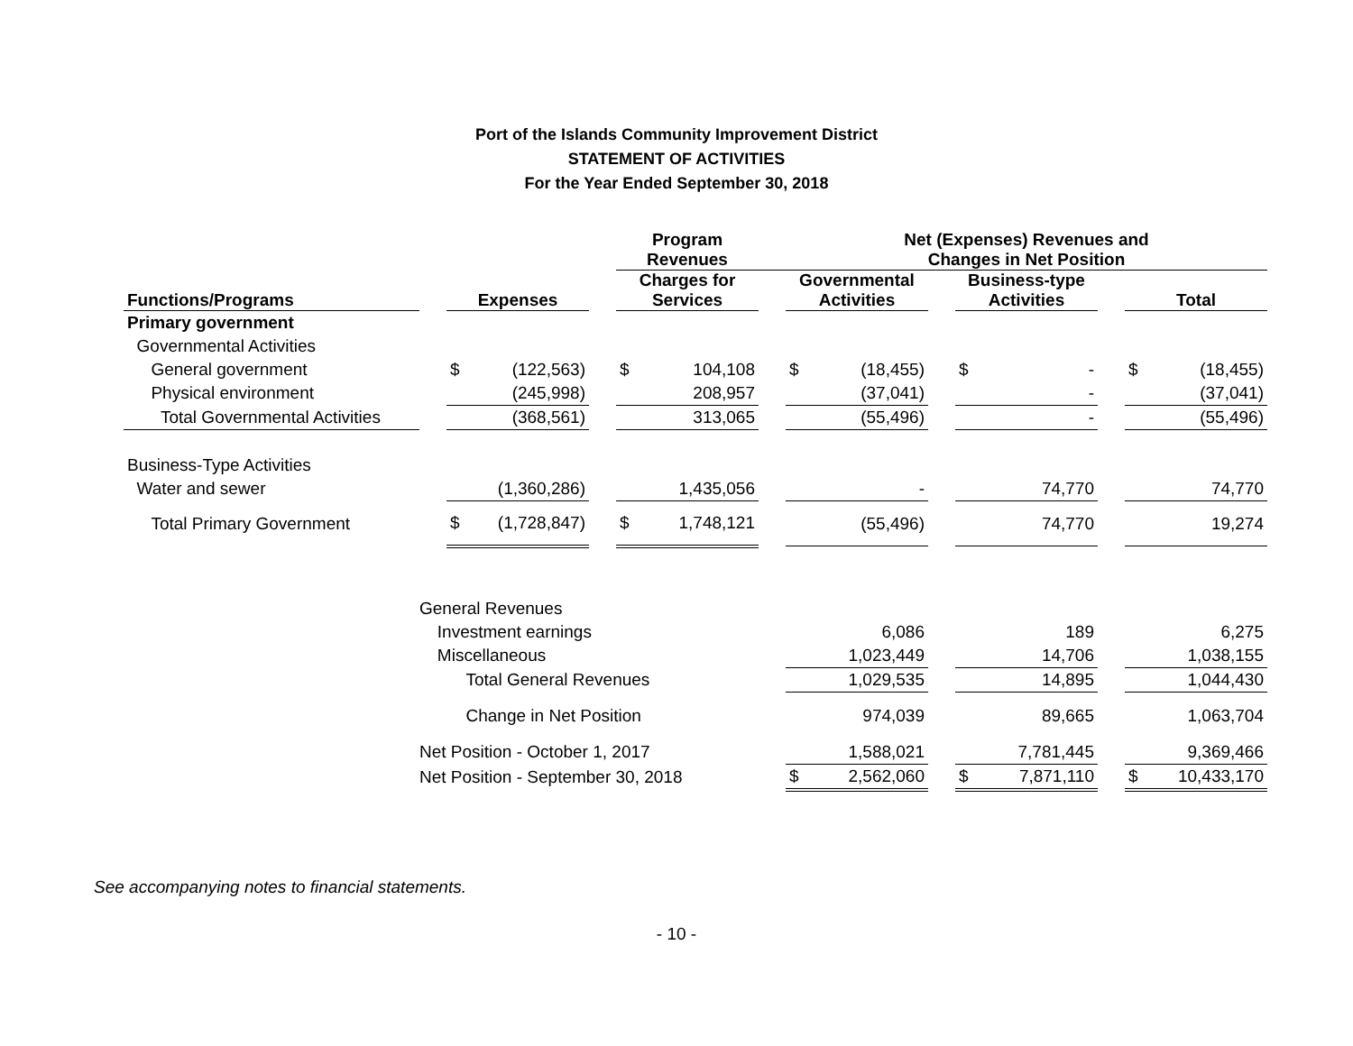Port of the Islands Community Improvement District
STATEMENT OF ACTIVITIES
For the Year Ended September 30, 2018
| | | | | | Program Revenues | | | Net (Expenses) Revenues and Changes in Net Position | | | | | | | |
| --- | --- | --- | --- | --- | --- | --- | --- | --- | --- | --- | --- | --- | --- | --- | --- |
| Functions/Programs | | Expenses | | | Charges for Services | | | Governmental Activities | | | Business-type Activities | | | Total | |
| Primary government | | | | | | | | | | | | | | | |
| Governmental Activities | | | | | | | | | | | | | | | |
| General government | | $ | (122,563) | | $ | 104,108 | | $ | (18,455) | | $ | - | | $ | (18,455) |
| Physical environment | | | (245,998) | | | 208,957 | | | (37,041) | | | - | | | (37,041) |
| Total Governmental Activities | | | (368,561) | | | 313,065 | | | (55,496) | | | - | | | (55,496) |
| Business-Type Activities | | | | | | | | | | | | | | | |
| Water and sewer | | | (1,360,286) | | | 1,435,056 | | | - | | | 74,770 | | | 74,770 |
| Total Primary Government | | $ | (1,728,847) | | $ | 1,748,121 | | | (55,496) | | | 74,770 | | | 19,274 |
| | General Revenues | | | | | | | | | | | | | | |
| | Investment earnings | | | | | | | | 6,086 | | | 189 | | | 6,275 |
| | Miscellaneous | | | | | | | | 1,023,449 | | | 14,706 | | | 1,038,155 |
| | Total General Revenues | | | | | | | | 1,029,535 | | | 14,895 | | | 1,044,430 |
| | Change in Net Position | | | | | | | | 974,039 | | | 89,665 | | | 1,063,704 |
| | Net Position - October 1, 2017 | | | | | | | | 1,588,021 | | | 7,781,445 | | | 9,369,466 |
| | Net Position - September 30, 2018 | | | | | | | $ | 2,562,060 | | $ | 7,871,110 | | $ | 10,433,170 |
See accompanying notes to financial statements.
- 10 -